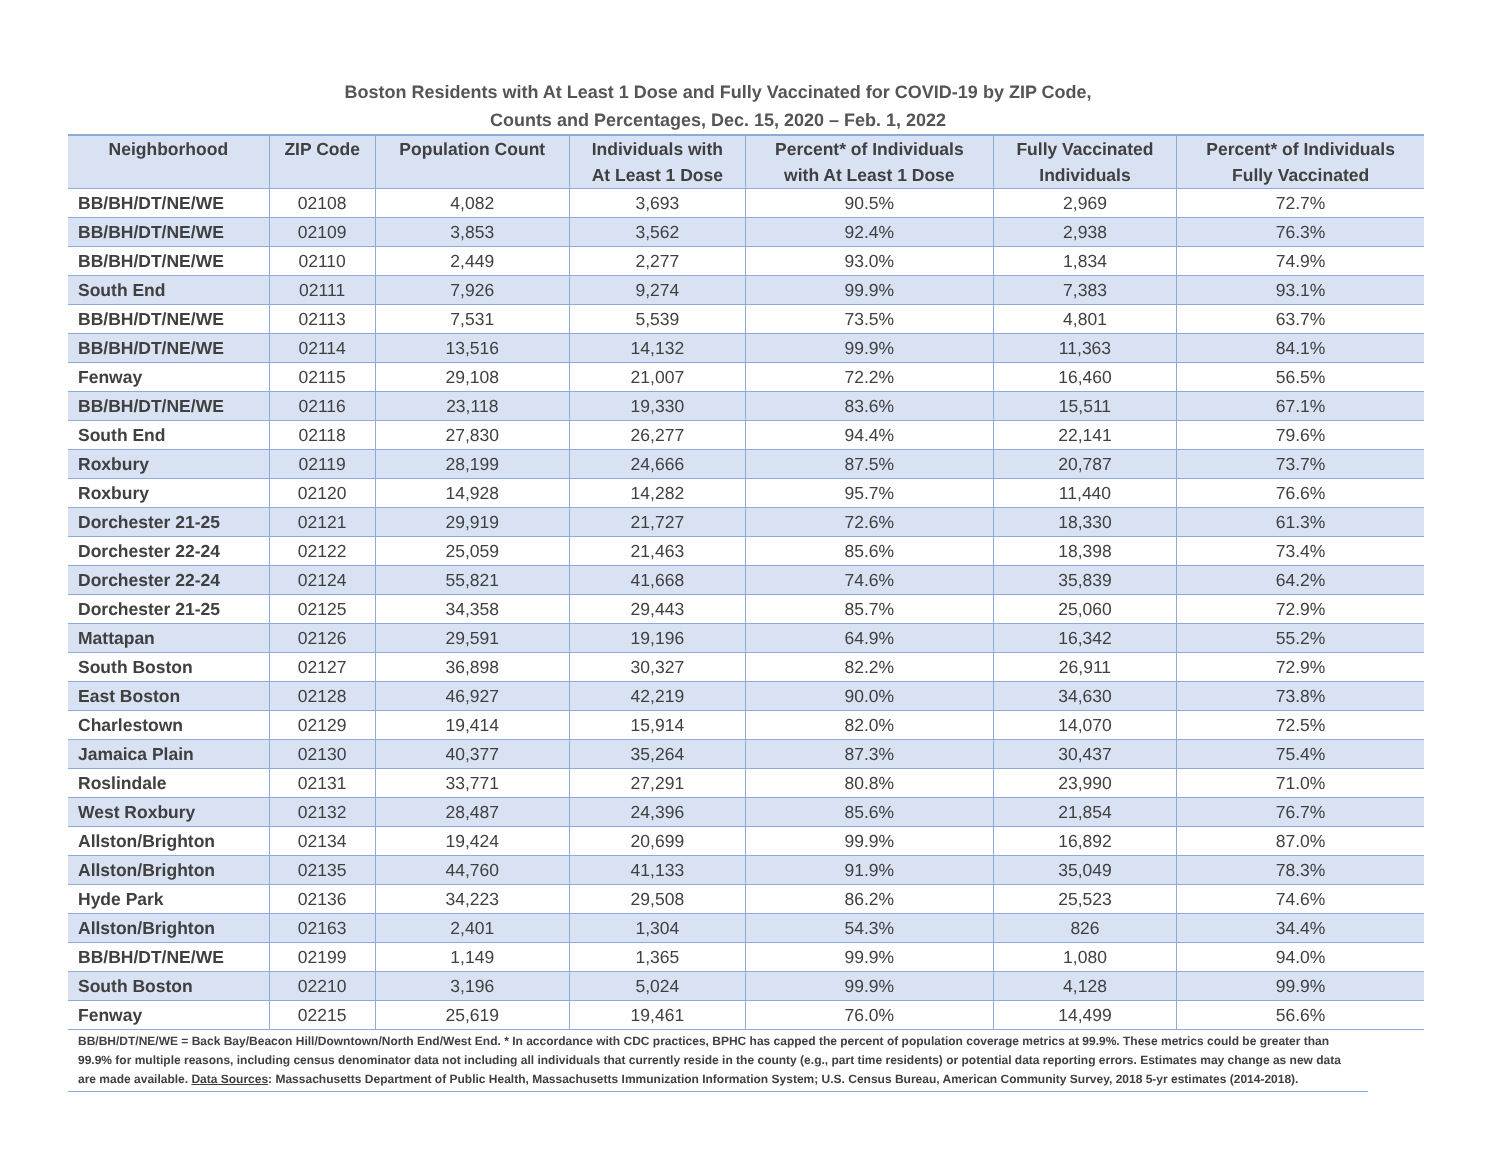Boston Residents with At Least 1 Dose and Fully Vaccinated for COVID-19 by ZIP Code,
Counts and Percentages, Dec. 15, 2020 – Feb. 1, 2022
| Neighborhood | ZIP Code | Population Count | Individuals with At Least 1 Dose | Percent* of Individuals with At Least 1 Dose | Fully Vaccinated Individuals | Percent* of Individuals Fully Vaccinated |
| --- | --- | --- | --- | --- | --- | --- |
| BB/BH/DT/NE/WE | 02108 | 4,082 | 3,693 | 90.5% | 2,969 | 72.7% |
| BB/BH/DT/NE/WE | 02109 | 3,853 | 3,562 | 92.4% | 2,938 | 76.3% |
| BB/BH/DT/NE/WE | 02110 | 2,449 | 2,277 | 93.0% | 1,834 | 74.9% |
| South End | 02111 | 7,926 | 9,274 | 99.9% | 7,383 | 93.1% |
| BB/BH/DT/NE/WE | 02113 | 7,531 | 5,539 | 73.5% | 4,801 | 63.7% |
| BB/BH/DT/NE/WE | 02114 | 13,516 | 14,132 | 99.9% | 11,363 | 84.1% |
| Fenway | 02115 | 29,108 | 21,007 | 72.2% | 16,460 | 56.5% |
| BB/BH/DT/NE/WE | 02116 | 23,118 | 19,330 | 83.6% | 15,511 | 67.1% |
| South End | 02118 | 27,830 | 26,277 | 94.4% | 22,141 | 79.6% |
| Roxbury | 02119 | 28,199 | 24,666 | 87.5% | 20,787 | 73.7% |
| Roxbury | 02120 | 14,928 | 14,282 | 95.7% | 11,440 | 76.6% |
| Dorchester 21-25 | 02121 | 29,919 | 21,727 | 72.6% | 18,330 | 61.3% |
| Dorchester 22-24 | 02122 | 25,059 | 21,463 | 85.6% | 18,398 | 73.4% |
| Dorchester 22-24 | 02124 | 55,821 | 41,668 | 74.6% | 35,839 | 64.2% |
| Dorchester 21-25 | 02125 | 34,358 | 29,443 | 85.7% | 25,060 | 72.9% |
| Mattapan | 02126 | 29,591 | 19,196 | 64.9% | 16,342 | 55.2% |
| South Boston | 02127 | 36,898 | 30,327 | 82.2% | 26,911 | 72.9% |
| East Boston | 02128 | 46,927 | 42,219 | 90.0% | 34,630 | 73.8% |
| Charlestown | 02129 | 19,414 | 15,914 | 82.0% | 14,070 | 72.5% |
| Jamaica Plain | 02130 | 40,377 | 35,264 | 87.3% | 30,437 | 75.4% |
| Roslindale | 02131 | 33,771 | 27,291 | 80.8% | 23,990 | 71.0% |
| West Roxbury | 02132 | 28,487 | 24,396 | 85.6% | 21,854 | 76.7% |
| Allston/Brighton | 02134 | 19,424 | 20,699 | 99.9% | 16,892 | 87.0% |
| Allston/Brighton | 02135 | 44,760 | 41,133 | 91.9% | 35,049 | 78.3% |
| Hyde Park | 02136 | 34,223 | 29,508 | 86.2% | 25,523 | 74.6% |
| Allston/Brighton | 02163 | 2,401 | 1,304 | 54.3% | 826 | 34.4% |
| BB/BH/DT/NE/WE | 02199 | 1,149 | 1,365 | 99.9% | 1,080 | 94.0% |
| South Boston | 02210 | 3,196 | 5,024 | 99.9% | 4,128 | 99.9% |
| Fenway | 02215 | 25,619 | 19,461 | 76.0% | 14,499 | 56.6% |
BB/BH/DT/NE/WE = Back Bay/Beacon Hill/Downtown/North End/West End. * In accordance with CDC practices, BPHC has capped the percent of population coverage metrics at 99.9%. These metrics could be greater than 99.9% for multiple reasons, including census denominator data not including all individuals that currently reside in the county (e.g., part time residents) or potential data reporting errors. Estimates may change as new data are made available. Data Sources: Massachusetts Department of Public Health, Massachusetts Immunization Information System; U.S. Census Bureau, American Community Survey, 2018 5-yr estimates (2014-2018).